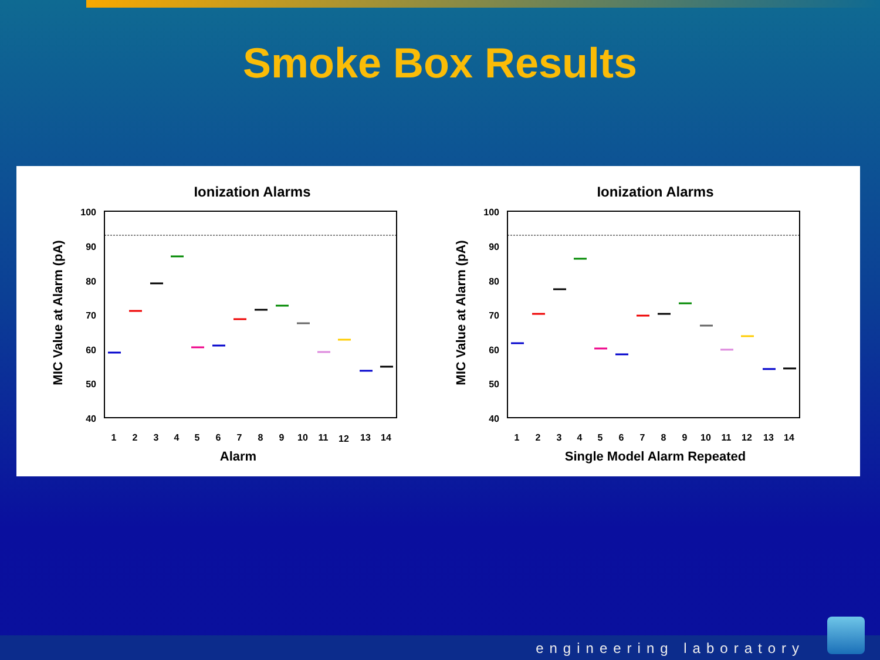Smoke Box Results
Ionization Alarms
100
90
80
70
60
50
40
1
2
3
4
5
6
7
8
9
10
11
12
13
14
Alarm
MIC Value at Alarm (pA)
Ionization Alarms
100
90
80
70
60
50
40
1
2
3
4
5
6
7
8
9
10
11
12
13
14
Single Model Alarm Repeated
MIC Value at Alarm (pA)
engineering laboratory